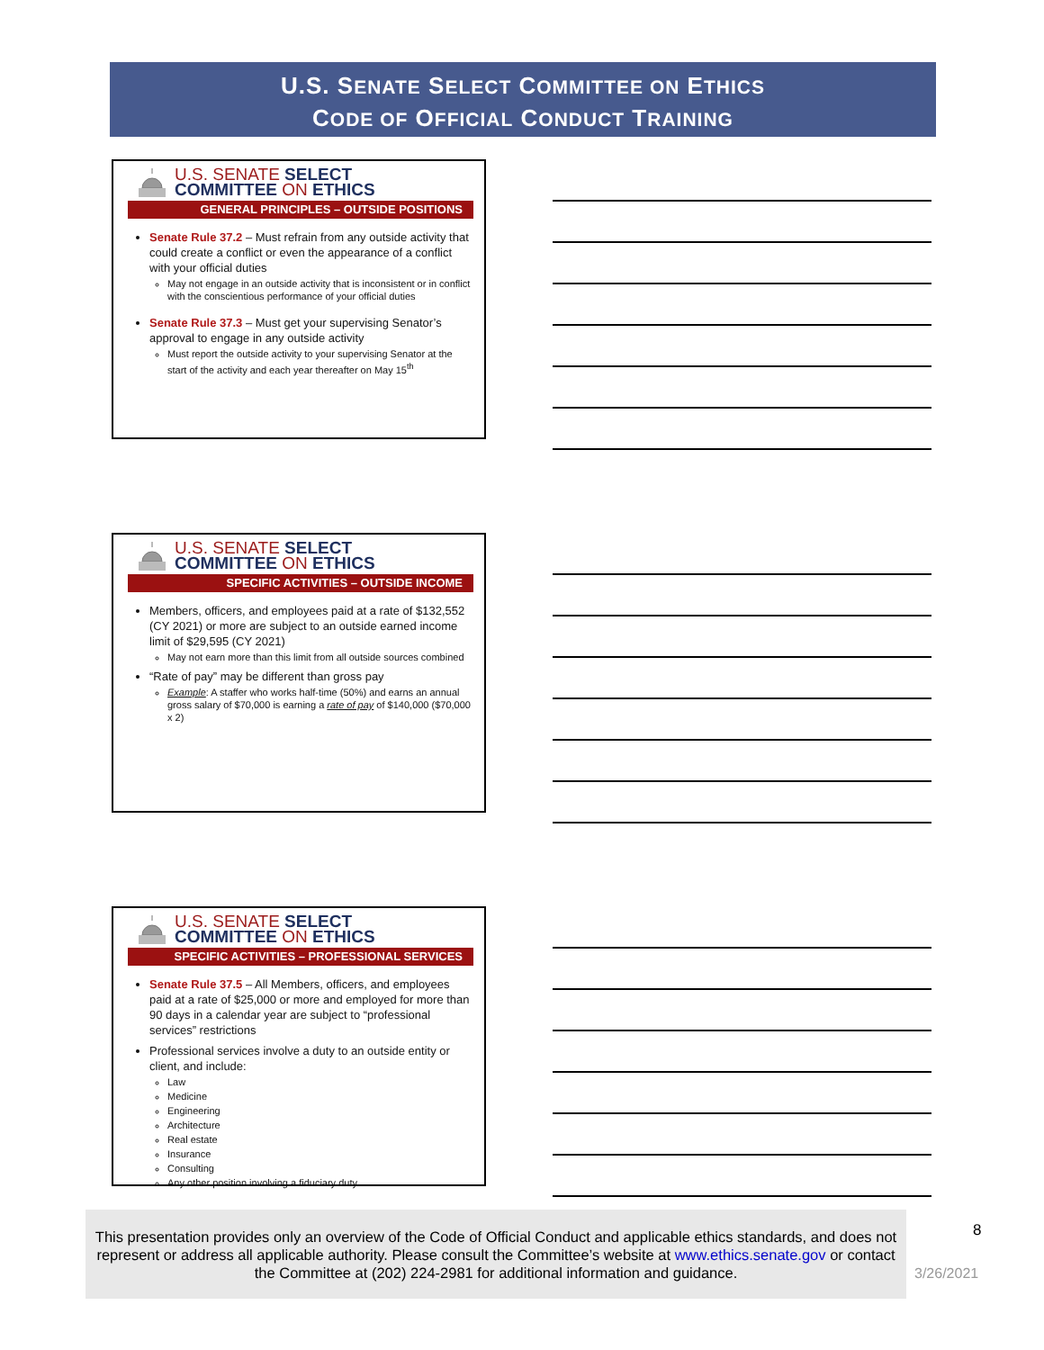U.S. SENATE SELECT COMMITTEE ON ETHICS
CODE OF OFFICIAL CONDUCT TRAINING
U.S. SENATE SELECT
COMMITTEE ON ETHICS
GENERAL PRINCIPLES – OUTSIDE POSITIONS
Senate Rule 37.2 – Must refrain from any outside activity that could create a conflict or even the appearance of a conflict with your official duties
May not engage in an outside activity that is inconsistent or in conflict with the conscientious performance of your official duties
Senate Rule 37.3 – Must get your supervising Senator’s approval to engage in any outside activity
Must report the outside activity to your supervising Senator at the start of the activity and each year thereafter on May 15<sup>th</sup>
U.S. SENATE SELECT
COMMITTEE ON ETHICS
SPECIFIC ACTIVITIES – OUTSIDE INCOME
Members, officers, and employees paid at a rate of $132,552 (CY 2021) or more are subject to an outside earned income limit of $29,595 (CY 2021)
May not earn more than this limit from all outside sources combined
“Rate of pay” may be different than gross pay
Example: A staffer who works half-time (50%) and earns an annual gross salary of $70,000 is earning a rate of pay of $140,000 ($70,000 x 2)
U.S. SENATE SELECT
COMMITTEE ON ETHICS
SPECIFIC ACTIVITIES – PROFESSIONAL SERVICES
Senate Rule 37.5 – All Members, officers, and employees paid at a rate of $25,000 or more and employed for more than 90 days in a calendar year are subject to “professional services” restrictions
Professional services involve a duty to an outside entity or client, and include:
Law
Medicine
Engineering
Architecture
Real estate
Insurance
Consulting
Any other position involving a fiduciary duty
This presentation provides only an overview of the Code of Official Conduct and applicable ethics standards, and does not represent or address all applicable authority. Please consult the Committee’s website at www.ethics.senate.gov or contact the Committee at (202) 224-2981 for additional information and guidance.
8
3/26/2021